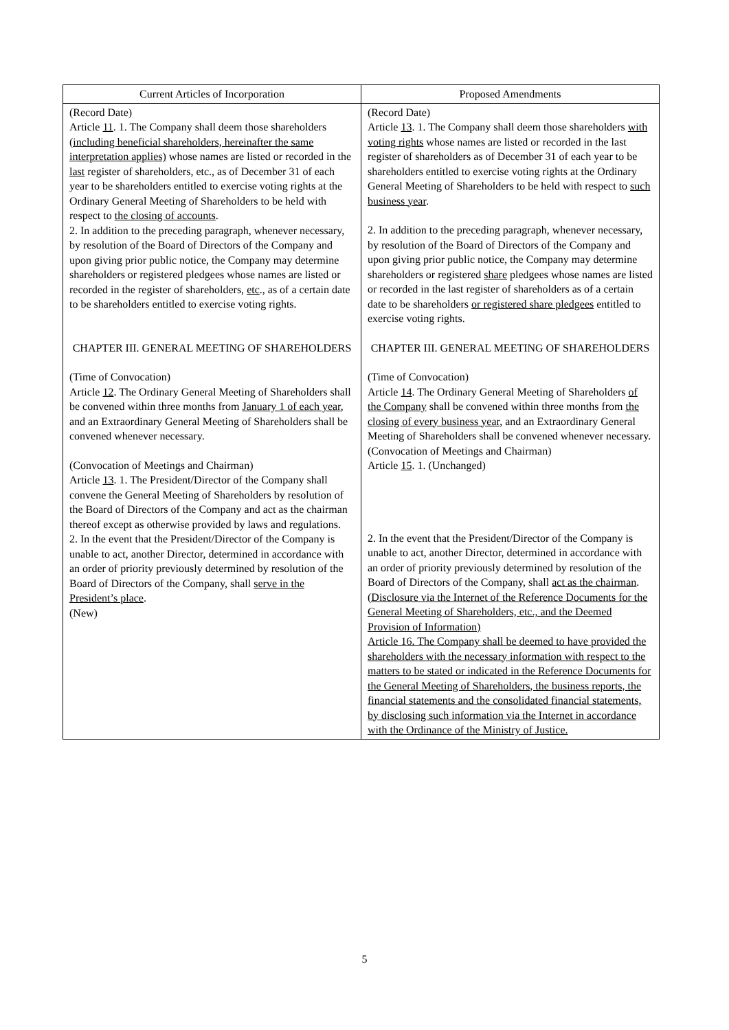| Current Articles of Incorporation | Proposed Amendments |
| --- | --- |
| (Record Date) Article 11 . 1. The Company shall deem those shareholders (including beneficial shareholders, hereinafter the same interpretation applies) whose names are listed or recorded in the last register of shareholders, etc., as of December 31 of each year to be shareholders entitled to exercise voting rights at the Ordinary General Meeting of Shareholders to be held with respect to the closing of accounts . 2. In addition to the preceding paragraph, whenever necessary, by resolution of the Board of Directors of the Company and upon giving prior public notice, the Company may determine shareholders or registered pledgees whose names are listed or recorded in the register of shareholders, etc ., as of a certain date to be shareholders entitled to exercise voting rights. CHAPTER III. GENERAL MEETING OF SHAREHOLDERS (Time of Convocation) Article 12 . The Ordinary General Meeting of Shareholders shall be convened within three months from January 1 of each year , and an Extraordinary General Meeting of Shareholders shall be convened whenever necessary. (Convocation of Meetings and Chairman) Article 13 . 1. The President/Director of the Company shall convene the General Meeting of Shareholders by resolution of the Board of Directors of the Company and act as the chairman thereof except as otherwise provided by laws and regulations. 2. In the event that the President/Director of the Company is unable to act, another Director, determined in accordance with an order of priority previously determined by resolution of the Board of Directors of the Company, shall serve in the President’s place . (New) | (Record Date) Article 13 . 1. The Company shall deem those shareholders with voting rights whose names are listed or recorded in the last register of shareholders as of December 31 of each year to be shareholders entitled to exercise voting rights at the Ordinary General Meeting of Shareholders to be held with respect to such business year . 2. In addition to the preceding paragraph, whenever necessary, by resolution of the Board of Directors of the Company and upon giving prior public notice, the Company may determine shareholders or registered share pledgees whose names are listed or recorded in the last register of shareholders as of a certain date to be shareholders or registered share pledgees entitled to exercise voting rights. CHAPTER III. GENERAL MEETING OF SHAREHOLDERS (Time of Convocation) Article 14 . The Ordinary General Meeting of Shareholders of the Company shall be convened within three months from the closing of every business year , and an Extraordinary General Meeting of Shareholders shall be convened whenever necessary. (Convocation of Meetings and Chairman) Article 15 . 1. (Unchanged) 2. In the event that the President/Director of the Company is unable to act, another Director, determined in accordance with an order of priority previously determined by resolution of the Board of Directors of the Company, shall act as the chairman . (Disclosure via the Internet of the Reference Documents for the General Meeting of Shareholders, etc., and the Deemed Provision of Information) Article 16. The Company shall be deemed to have provided the shareholders with the necessary information with respect to the matters to be stated or indicated in the Reference Documents for the General Meeting of Shareholders, the business reports, the financial statements and the consolidated financial statements, by disclosing such information via the Internet in accordance with the Ordinance of the Ministry of Justice. |
5